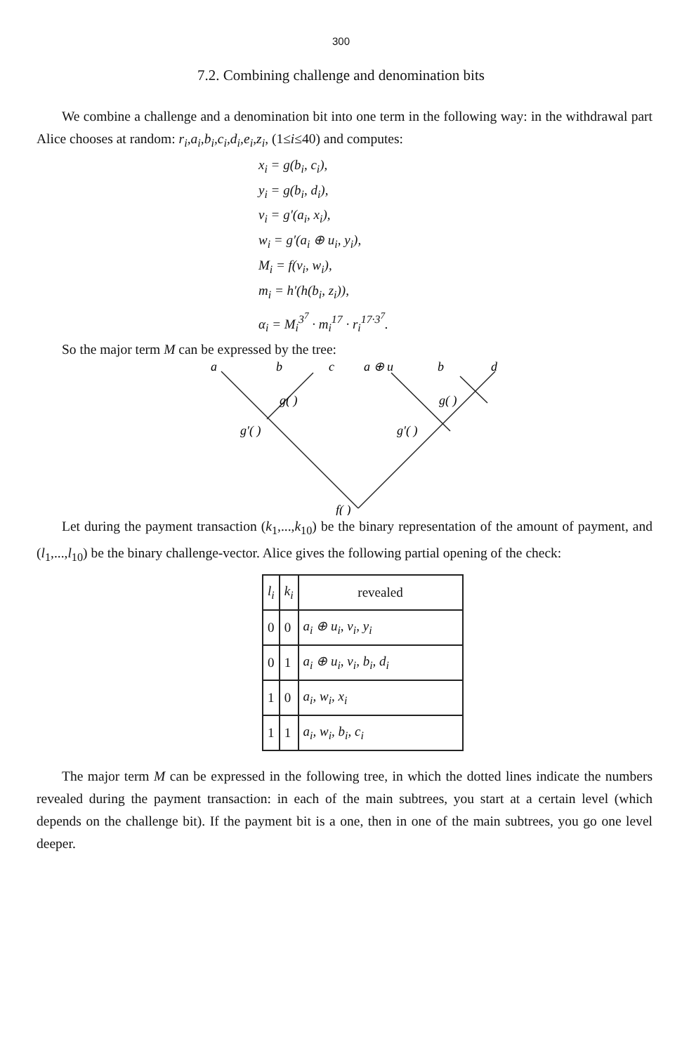300
7.2. Combining challenge and denomination bits
We combine a challenge and a denomination bit into one term in the following way: in the withdrawal part Alice chooses at random: r<sub>i</sub>,a<sub>i</sub>,b<sub>i</sub>,c<sub>i</sub>,d<sub>i</sub>,e<sub>i</sub>,z<sub>i</sub>, (1≤i≤40) and computes:
x<sub>i</sub> = g(b<sub>i</sub>, c<sub>i</sub>),
y<sub>i</sub> = g(b<sub>i</sub>, d<sub>i</sub>),
v<sub>i</sub> = g′(a<sub>i</sub>, x<sub>i</sub>),
w<sub>i</sub> = g′(a<sub>i</sub> ⊕ u<sub>i</sub>, y<sub>i</sub>),
M<sub>i</sub> = f(v<sub>i</sub>, w<sub>i</sub>),
m<sub>i</sub> = h′(h(b<sub>i</sub>, z<sub>i</sub>)),
α<sub>i</sub> = M<sub>i</sub><sup>3<sup>7</sup></sup> · m<sub>i</sub><sup>17</sup> · r<sub>i</sub><sup>17·3<sup>7</sup></sup>.
So the major term M can be expressed by the tree:
a
b
c
a ⊕ u
b
d
g( )
g( )
g′( )
g′( )
f( )
Let during the payment transaction (k<sub>1</sub>,...,k<sub>10</sub>) be the binary representation of the amount of payment, and (l<sub>1</sub>,...,l<sub>10</sub>) be the binary challenge-vector. Alice gives the following partial opening of the check:
| l<sub>i</sub> | k<sub>i</sub> | revealed |
| --- | --- | --- |
| 0 | 0 | a<sub>i</sub> ⊕ u<sub>i</sub>, v<sub>i</sub>, y<sub>i</sub> |
| 0 | 1 | a<sub>i</sub> ⊕ u<sub>i</sub>, v<sub>i</sub>, b<sub>i</sub>, d<sub>i</sub> |
| 1 | 0 | a<sub>i</sub>, w<sub>i</sub>, x<sub>i</sub> |
| 1 | 1 | a<sub>i</sub>, w<sub>i</sub>, b<sub>i</sub>, c<sub>i</sub> |
The major term M can be expressed in the following tree, in which the dotted lines indicate the numbers revealed during the payment transaction: in each of the main subtrees, you start at a certain level (which depends on the challenge bit). If the payment bit is a one, then in one of the main subtrees, you go one level deeper.